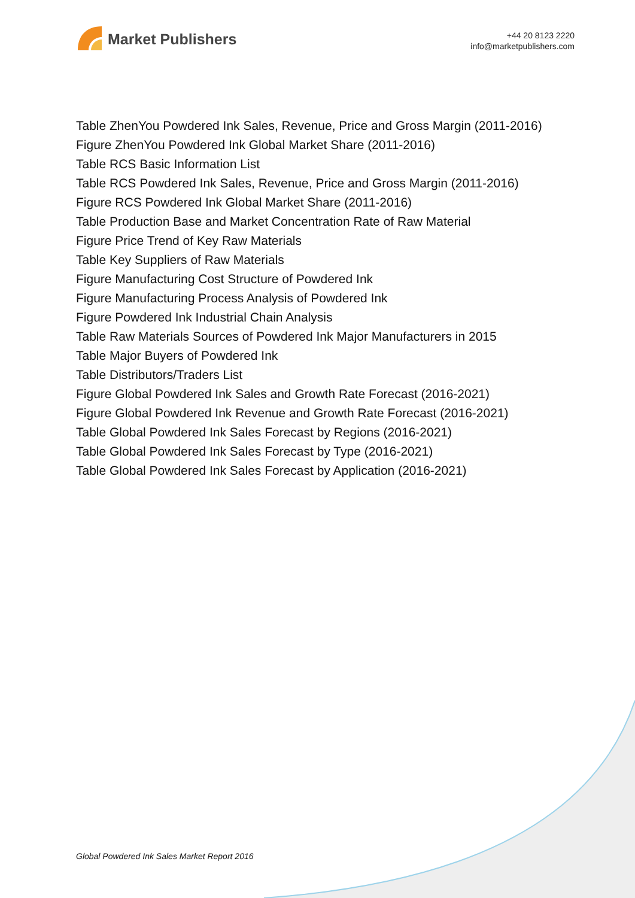Market Publishers
+44 20 8123 2220
info@marketpublishers.com
Table ZhenYou Powdered Ink Sales, Revenue, Price and Gross Margin (2011-2016)
Figure ZhenYou Powdered Ink Global Market Share (2011-2016)
Table RCS Basic Information List
Table RCS Powdered Ink Sales, Revenue, Price and Gross Margin (2011-2016)
Figure RCS Powdered Ink Global Market Share (2011-2016)
Table Production Base and Market Concentration Rate of Raw Material
Figure Price Trend of Key Raw Materials
Table Key Suppliers of Raw Materials
Figure Manufacturing Cost Structure of Powdered Ink
Figure Manufacturing Process Analysis of Powdered Ink
Figure Powdered Ink Industrial Chain Analysis
Table Raw Materials Sources of Powdered Ink Major Manufacturers in 2015
Table Major Buyers of Powdered Ink
Table Distributors/Traders List
Figure Global Powdered Ink Sales and Growth Rate Forecast (2016-2021)
Figure Global Powdered Ink Revenue and Growth Rate Forecast (2016-2021)
Table Global Powdered Ink Sales Forecast by Regions (2016-2021)
Table Global Powdered Ink Sales Forecast by Type (2016-2021)
Table Global Powdered Ink Sales Forecast by Application (2016-2021)
Global Powdered Ink Sales Market Report 2016